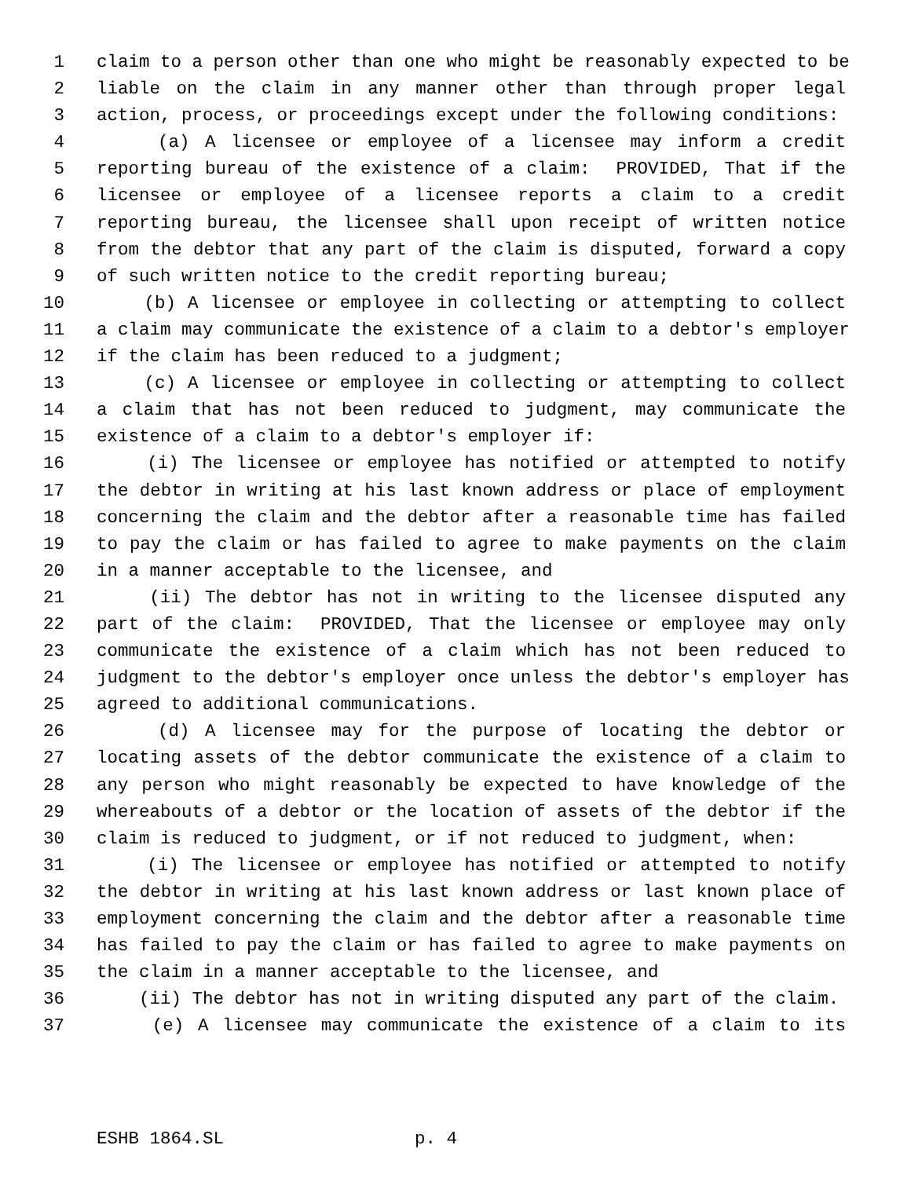1 claim to a person other than one who might be reasonably expected to be
2 liable on the claim in any manner other than through proper legal
3 action, process, or proceedings except under the following conditions:
4 (a) A licensee or employee of a licensee may inform a credit
5 reporting bureau of the existence of a claim: PROVIDED, That if the
6 licensee or employee of a licensee reports a claim to a credit
7 reporting bureau, the licensee shall upon receipt of written notice
8 from the debtor that any part of the claim is disputed, forward a copy
9 of such written notice to the credit reporting bureau;
10 (b) A licensee or employee in collecting or attempting to collect
11 a claim may communicate the existence of a claim to a debtor's employer
12 if the claim has been reduced to a judgment;
13 (c) A licensee or employee in collecting or attempting to collect
14 a claim that has not been reduced to judgment, may communicate the
15 existence of a claim to a debtor's employer if:
16 (i) The licensee or employee has notified or attempted to notify
17 the debtor in writing at his last known address or place of employment
18 concerning the claim and the debtor after a reasonable time has failed
19 to pay the claim or has failed to agree to make payments on the claim
20 in a manner acceptable to the licensee, and
21 (ii) The debtor has not in writing to the licensee disputed any
22 part of the claim: PROVIDED, That the licensee or employee may only
23 communicate the existence of a claim which has not been reduced to
24 judgment to the debtor's employer once unless the debtor's employer has
25 agreed to additional communications.
26 (d) A licensee may for the purpose of locating the debtor or
27 locating assets of the debtor communicate the existence of a claim to
28 any person who might reasonably be expected to have knowledge of the
29 whereabouts of a debtor or the location of assets of the debtor if the
30 claim is reduced to judgment, or if not reduced to judgment, when:
31 (i) The licensee or employee has notified or attempted to notify
32 the debtor in writing at his last known address or last known place of
33 employment concerning the claim and the debtor after a reasonable time
34 has failed to pay the claim or has failed to agree to make payments on
35 the claim in a manner acceptable to the licensee, and
36 (ii) The debtor has not in writing disputed any part of the claim.
37 (e) A licensee may communicate the existence of a claim to its
ESHB 1864.SL p. 4